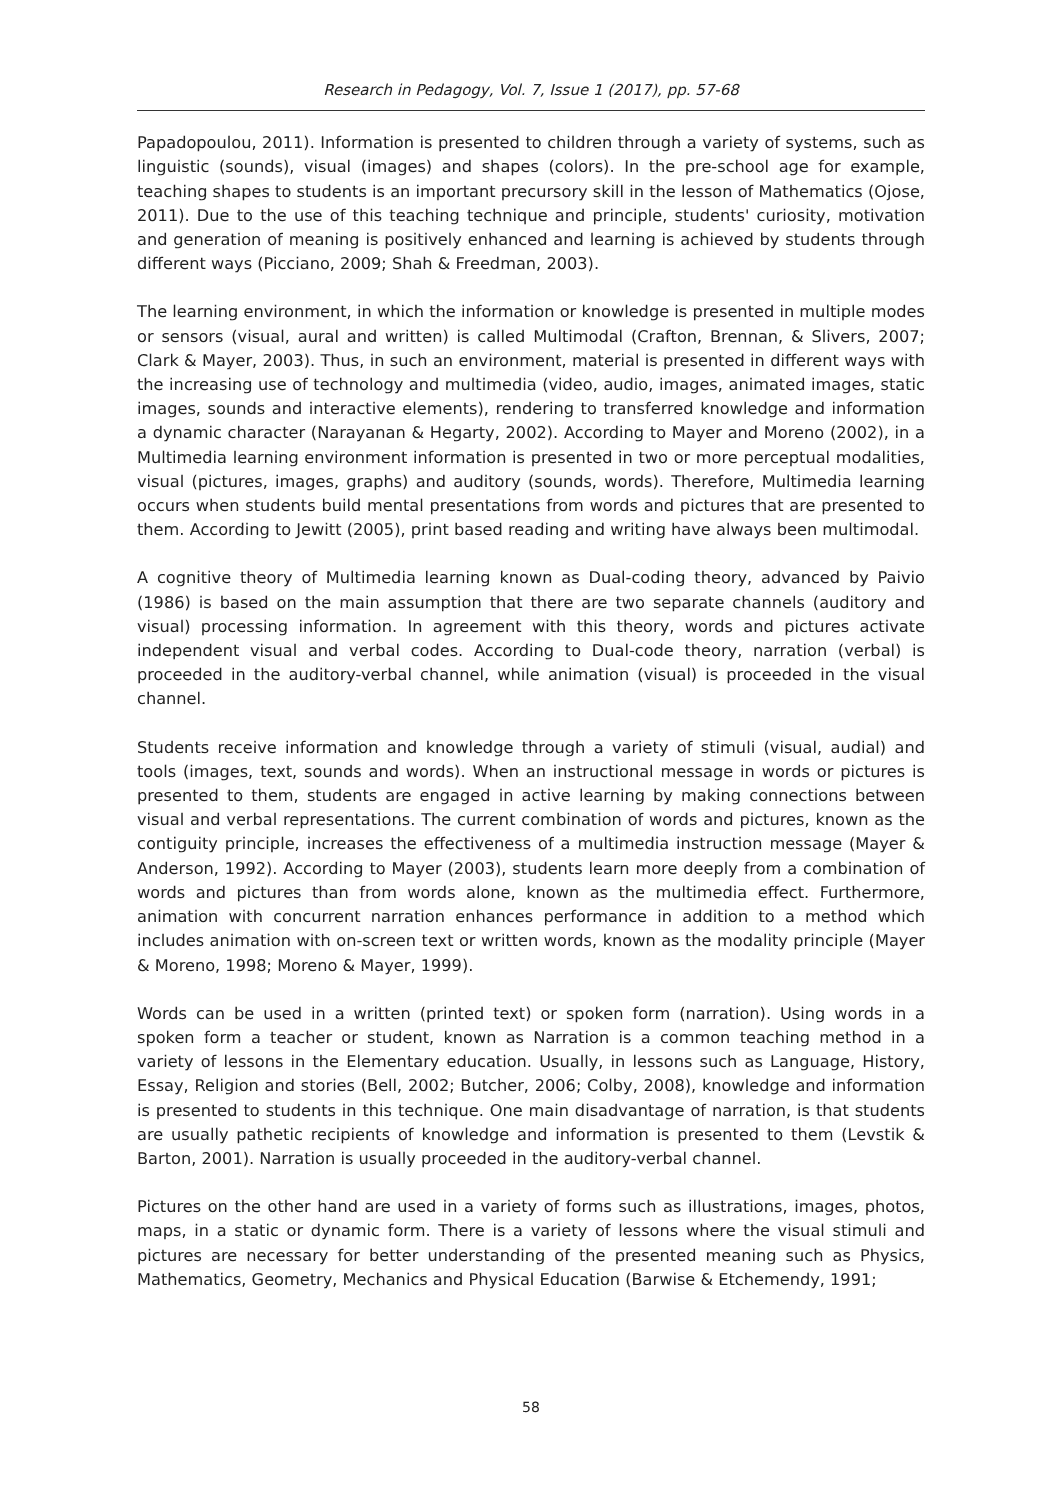Research in Pedagogy, Vol. 7, Issue 1 (2017), pp. 57-68
Papadopoulou, 2011). Information is presented to children through a variety of systems, such as linguistic (sounds), visual (images) and shapes (colors). In the pre-school age for example, teaching shapes to students is an important precursory skill in the lesson of Mathematics (Ojose, 2011). Due to the use of this teaching technique and principle, students' curiosity, motivation and generation of meaning is positively enhanced and learning is achieved by students through different ways (Picciano, 2009; Shah & Freedman, 2003).
The learning environment, in which the information or knowledge is presented in multiple modes or sensors (visual, aural and written) is called Multimodal (Crafton, Brennan, & Slivers, 2007; Clark & Mayer, 2003). Thus, in such an environment, material is presented in different ways with the increasing use of technology and multimedia (video, audio, images, animated images, static images, sounds and interactive elements), rendering to transferred knowledge and information a dynamic character (Narayanan & Hegarty, 2002). According to Mayer and Moreno (2002), in a Multimedia learning environment information is presented in two or more perceptual modalities, visual (pictures, images, graphs) and auditory (sounds, words). Therefore, Multimedia learning occurs when students build mental presentations from words and pictures that are presented to them. According to Jewitt (2005), print based reading and writing have always been multimodal.
A cognitive theory of Multimedia learning known as Dual-coding theory, advanced by Paivio (1986) is based on the main assumption that there are two separate channels (auditory and visual) processing information. In agreement with this theory, words and pictures activate independent visual and verbal codes. According to Dual-code theory, narration (verbal) is proceeded in the auditory-verbal channel, while animation (visual) is proceeded in the visual channel.
Students receive information and knowledge through a variety of stimuli (visual, audial) and tools (images, text, sounds and words). When an instructional message in words or pictures is presented to them, students are engaged in active learning by making connections between visual and verbal representations. The current combination of words and pictures, known as the contiguity principle, increases the effectiveness of a multimedia instruction message (Mayer & Anderson, 1992). According to Mayer (2003), students learn more deeply from a combination of words and pictures than from words alone, known as the multimedia effect. Furthermore, animation with concurrent narration enhances performance in addition to a method which includes animation with on-screen text or written words, known as the modality principle (Mayer & Moreno, 1998; Moreno & Mayer, 1999).
Words can be used in a written (printed text) or spoken form (narration). Using words in a spoken form a teacher or student, known as Narration is a common teaching method in a variety of lessons in the Elementary education. Usually, in lessons such as Language, History, Essay, Religion and stories (Bell, 2002; Butcher, 2006; Colby, 2008), knowledge and information is presented to students in this technique. One main disadvantage of narration, is that students are usually pathetic recipients of knowledge and information is presented to them (Levstik & Barton, 2001). Narration is usually proceeded in the auditory-verbal channel.
Pictures on the other hand are used in a variety of forms such as illustrations, images, photos, maps, in a static or dynamic form. There is a variety of lessons where the visual stimuli and pictures are necessary for better understanding of the presented meaning such as Physics, Mathematics, Geometry, Mechanics and Physical Education (Barwise & Etchemendy, 1991;
58